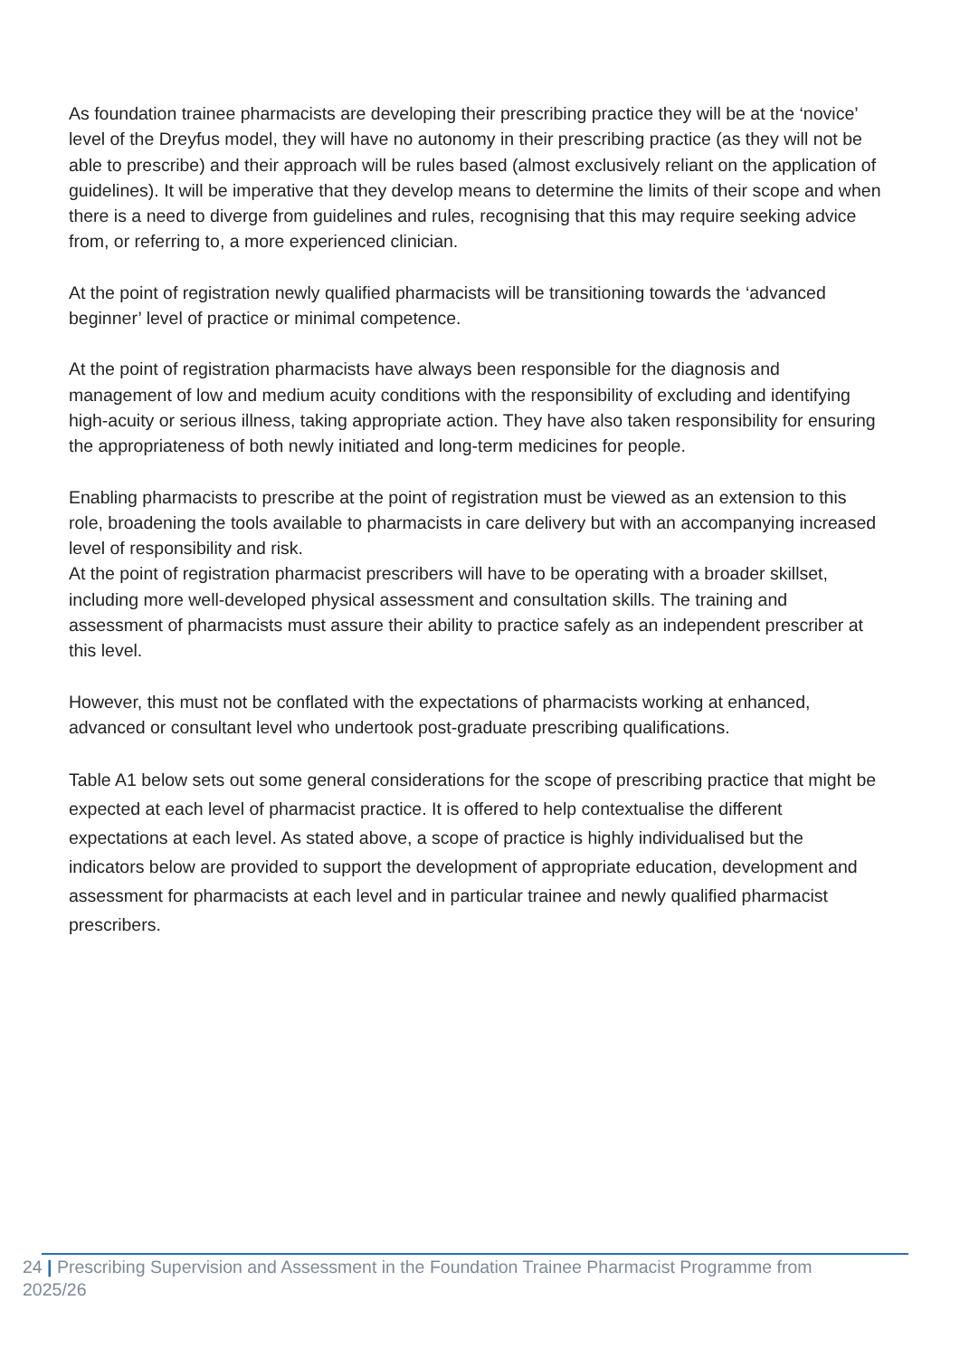As foundation trainee pharmacists are developing their prescribing practice they will be at the ‘novice’ level of the Dreyfus model, they will have no autonomy in their prescribing practice (as they will not be able to prescribe) and their approach will be rules based (almost exclusively reliant on the application of guidelines). It will be imperative that they develop means to determine the limits of their scope and when there is a need to diverge from guidelines and rules, recognising that this may require seeking advice from, or referring to, a more experienced clinician.
At the point of registration newly qualified pharmacists will be transitioning towards the ‘advanced beginner’ level of practice or minimal competence.
At the point of registration pharmacists have always been responsible for the diagnosis and management of low and medium acuity conditions with the responsibility of excluding and identifying high-acuity or serious illness, taking appropriate action. They have also taken responsibility for ensuring the appropriateness of both newly initiated and long-term medicines for people.
Enabling pharmacists to prescribe at the point of registration must be viewed as an extension to this role, broadening the tools available to pharmacists in care delivery but with an accompanying increased level of responsibility and risk.
At the point of registration pharmacist prescribers will have to be operating with a broader skillset, including more well-developed physical assessment and consultation skills. The training and assessment of pharmacists must assure their ability to practice safely as an independent prescriber at this level.
However, this must not be conflated with the expectations of pharmacists working at enhanced, advanced or consultant level who undertook post-graduate prescribing qualifications.
Table A1 below sets out some general considerations for the scope of prescribing practice that might be expected at each level of pharmacist practice. It is offered to help contextualise the different expectations at each level. As stated above, a scope of practice is highly individualised but the indicators below are provided to support the development of appropriate education, development and assessment for pharmacists at each level and in particular trainee and newly qualified pharmacist prescribers.
24 | Prescribing Supervision and Assessment in the Foundation Trainee Pharmacist Programme from 2025/26